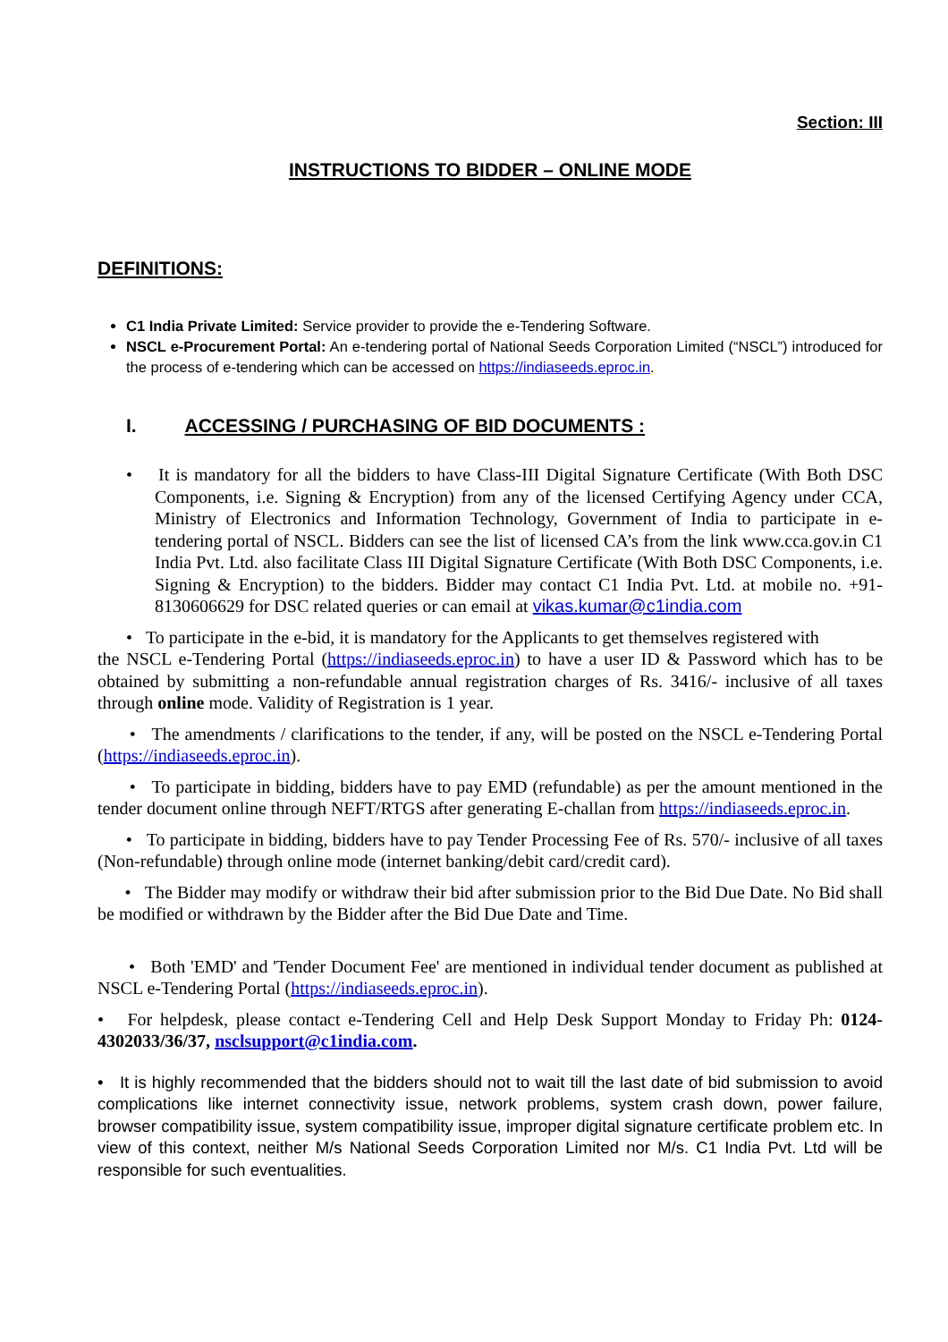Section: III
INSTRUCTIONS TO BIDDER – ONLINE MODE
DEFINITIONS:
C1 India Private Limited: Service provider to provide the e-Tendering Software.
NSCL e-Procurement Portal: An e-tendering portal of National Seeds Corporation Limited (“NSCL”) introduced for the process of e-tendering which can be accessed on https://indiaseeds.eproc.in.
I. ACCESSING / PURCHASING OF BID DOCUMENTS :
• It is mandatory for all the bidders to have Class-III Digital Signature Certificate (With Both DSC Components, i.e. Signing & Encryption) from any of the licensed Certifying Agency under CCA, Ministry of Electronics and Information Technology, Government of India to participate in e-tendering portal of NSCL. Bidders can see the list of licensed CA’s from the link www.cca.gov.in C1 India Pvt. Ltd. also facilitate Class III Digital Signature Certificate (With Both DSC Components, i.e. Signing & Encryption) to the bidders. Bidder may contact C1 India Pvt. Ltd. at mobile no. +91-8130606629 for DSC related queries or can email at vikas.kumar@c1india.com
• To participate in the e-bid, it is mandatory for the Applicants to get themselves registered with
the NSCL e-Tendering Portal (https://indiaseeds.eproc.in) to have a user ID & Password which has to be obtained by submitting a non-refundable annual registration charges of Rs. 3416/- inclusive of all taxes through online mode. Validity of Registration is 1 year.
• The amendments / clarifications to the tender, if any, will be posted on the NSCL e-Tendering Portal (https://indiaseeds.eproc.in).
• To participate in bidding, bidders have to pay EMD (refundable) as per the amount mentioned in the tender document online through NEFT/RTGS after generating E-challan from https://indiaseeds.eproc.in.
• To participate in bidding, bidders have to pay Tender Processing Fee of Rs. 570/- inclusive of all taxes (Non-refundable) through online mode (internet banking/debit card/credit card).
• The Bidder may modify or withdraw their bid after submission prior to the Bid Due Date. No Bid shall be modified or withdrawn by the Bidder after the Bid Due Date and Time.
• Both 'EMD' and 'Tender Document Fee' are mentioned in individual tender document as published at NSCL e-Tendering Portal (https://indiaseeds.eproc.in).
• For helpdesk, please contact e-Tendering Cell and Help Desk Support Monday to Friday Ph: 0124-4302033/36/37, nsclsupport@c1india.com.
• It is highly recommended that the bidders should not to wait till the last date of bid submission to avoid complications like internet connectivity issue, network problems, system crash down, power failure, browser compatibility issue, system compatibility issue, improper digital signature certificate problem etc. In view of this context, neither M/s National Seeds Corporation Limited nor M/s. C1 India Pvt. Ltd will be responsible for such eventualities.